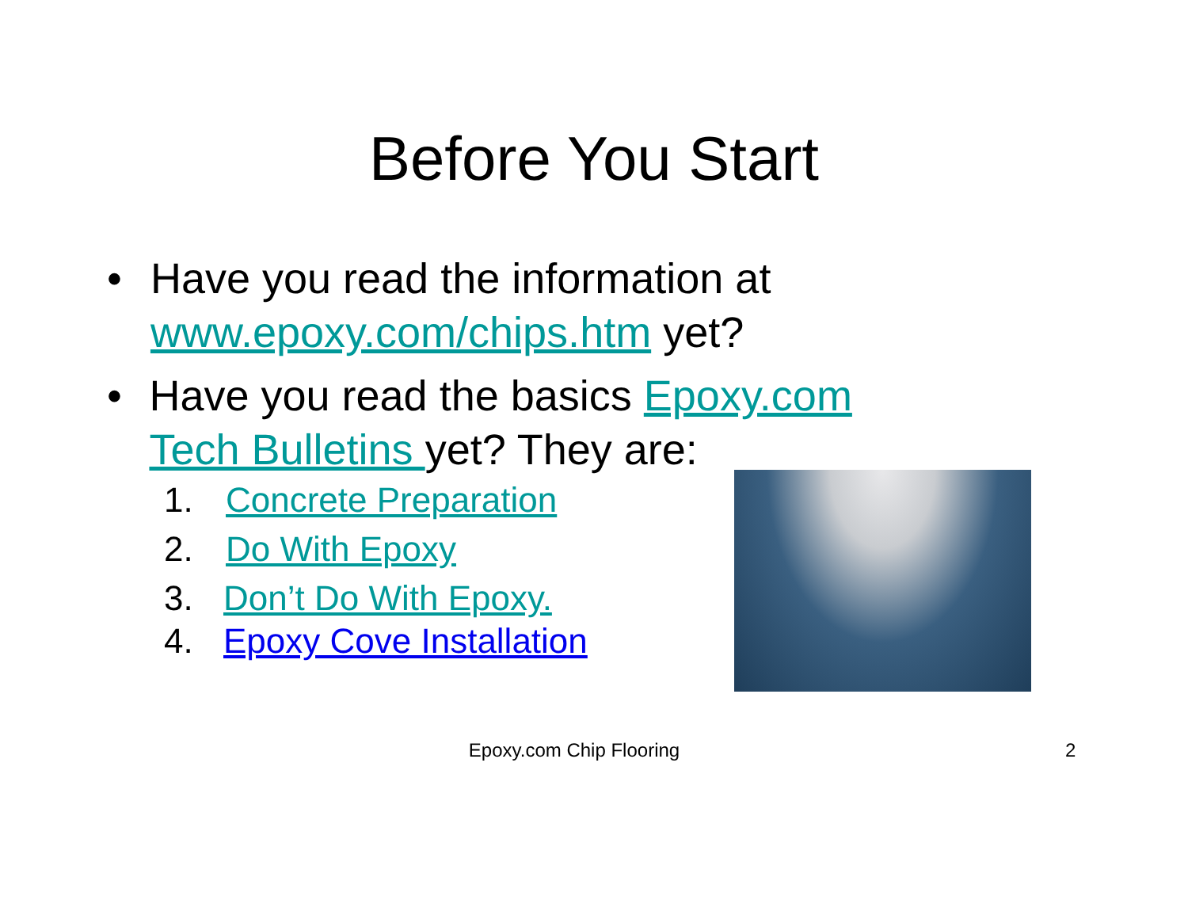Before You Start
• Have you read the information at www.epoxy.com/chips.htm yet?
• Have you read the basics Epoxy.com Tech Bulletins yet? They are:
1. Concrete Preparation
2. Do With Epoxy
3. Don’t Do With Epoxy.
4. Epoxy Cove Installation
Epoxy.com Chip Flooring 2